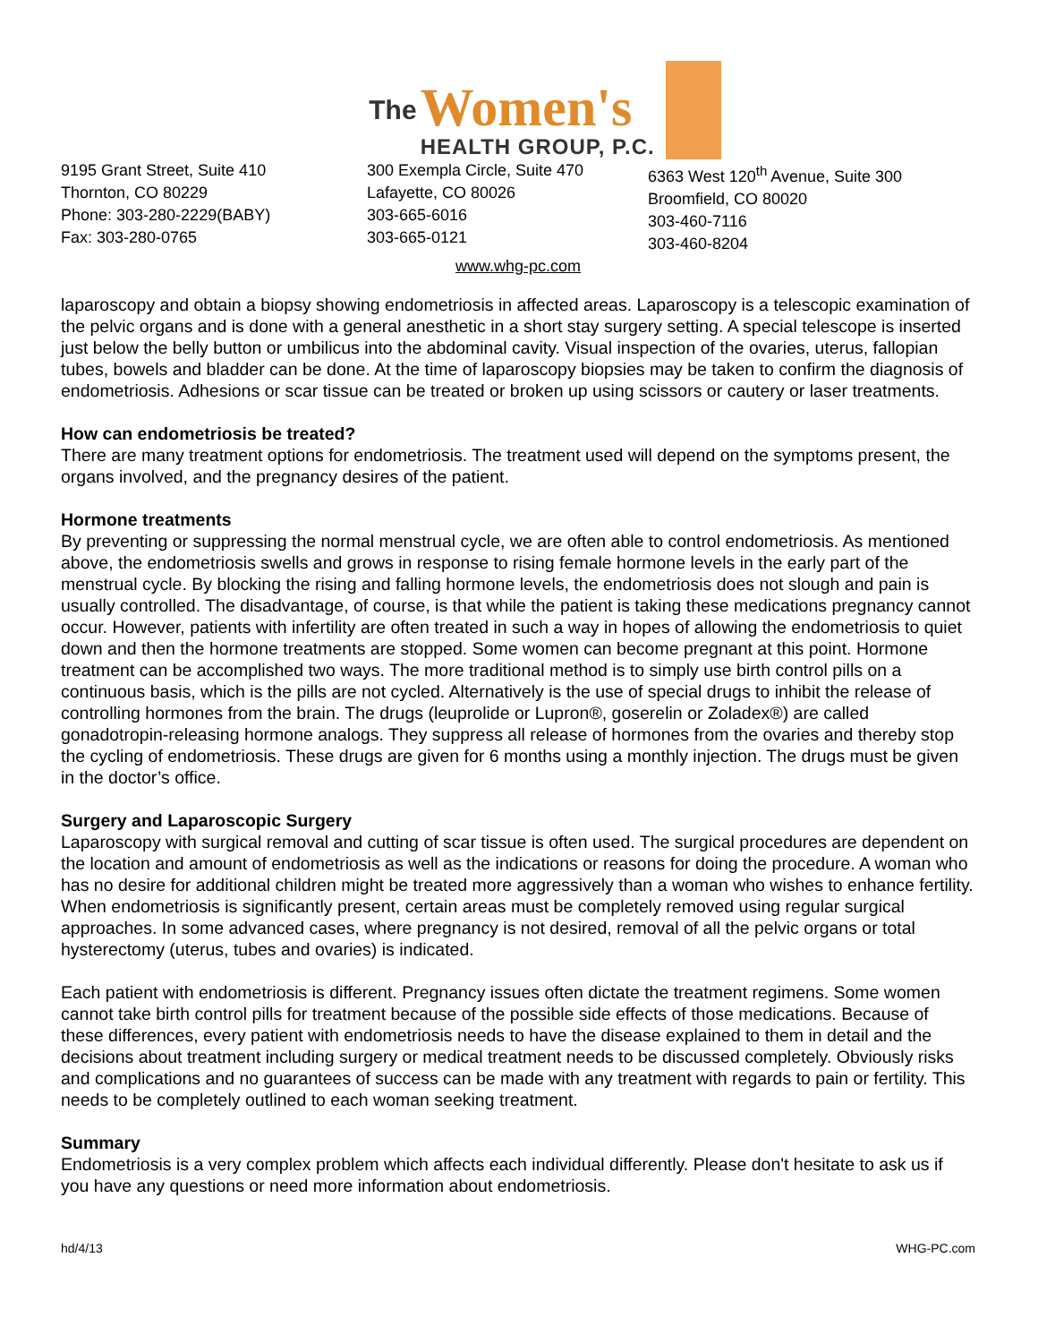The
Women's
HEALTH GROUP, P.C.
9195 Grant Street, Suite 410
Thornton, CO 80229
Phone: 303-280-2229(BABY)
Fax: 303-280-0765
300 Exempla Circle, Suite 470
Lafayette, CO 80026
303-665-6016
303-665-0121
6363 West 120<sup>th</sup> Avenue, Suite 300
Broomfield, CO 80020
303-460-7116
303-460-8204
www.whg-pc.com
laparoscopy and obtain a biopsy showing endometriosis in affected areas. Laparoscopy is a telescopic examination of the pelvic organs and is done with a general anesthetic in a short stay surgery setting. A special telescope is inserted just below the belly button or umbilicus into the abdominal cavity. Visual inspection of the ovaries, uterus, fallopian tubes, bowels and bladder can be done. At the time of laparoscopy biopsies may be taken to confirm the diagnosis of endometriosis. Adhesions or scar tissue can be treated or broken up using scissors or cautery or laser treatments.
How can endometriosis be treated?
There are many treatment options for endometriosis. The treatment used will depend on the symptoms present, the organs involved, and the pregnancy desires of the patient.
Hormone treatments
By preventing or suppressing the normal menstrual cycle, we are often able to control endometriosis. As mentioned above, the endometriosis swells and grows in response to rising female hormone levels in the early part of the menstrual cycle. By blocking the rising and falling hormone levels, the endometriosis does not slough and pain is usually controlled. The disadvantage, of course, is that while the patient is taking these medications pregnancy cannot occur. However, patients with infertility are often treated in such a way in hopes of allowing the endometriosis to quiet down and then the hormone treatments are stopped. Some women can become pregnant at this point. Hormone treatment can be accomplished two ways. The more traditional method is to simply use birth control pills on a continuous basis, which is the pills are not cycled. Alternatively is the use of special drugs to inhibit the release of controlling hormones from the brain. The drugs (leuprolide or Lupron®, goserelin or Zoladex®) are called gonadotropin-releasing hormone analogs. They suppress all release of hormones from the ovaries and thereby stop the cycling of endometriosis. These drugs are given for 6 months using a monthly injection. The drugs must be given in the doctor’s office.
Surgery and Laparoscopic Surgery
Laparoscopy with surgical removal and cutting of scar tissue is often used. The surgical procedures are dependent on the location and amount of endometriosis as well as the indications or reasons for doing the procedure. A woman who has no desire for additional children might be treated more aggressively than a woman who wishes to enhance fertility. When endometriosis is significantly present, certain areas must be completely removed using regular surgical approaches. In some advanced cases, where pregnancy is not desired, removal of all the pelvic organs or total hysterectomy (uterus, tubes and ovaries) is indicated.
Each patient with endometriosis is different. Pregnancy issues often dictate the treatment regimens. Some women cannot take birth control pills for treatment because of the possible side effects of those medications. Because of these differences, every patient with endometriosis needs to have the disease explained to them in detail and the decisions about treatment including surgery or medical treatment needs to be discussed completely. Obviously risks and complications and no guarantees of success can be made with any treatment with regards to pain or fertility. This needs to be completely outlined to each woman seeking treatment.
Summary
Endometriosis is a very complex problem which affects each individual differently. Please don't hesitate to ask us if you have any questions or need more information about endometriosis.
hd/4/13 WHG-PC.com